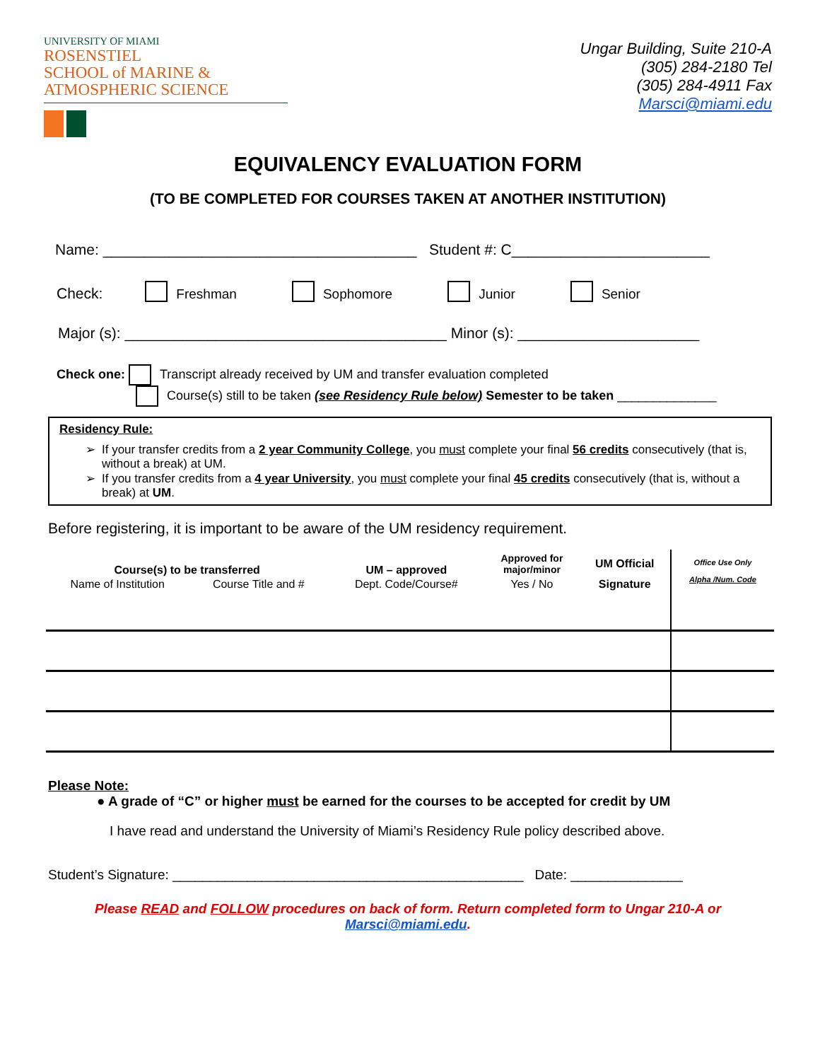UNIVERSITY OF MIAMI
ROSENSTIEL
SCHOOL of MARINE &
ATMOSPHERIC SCIENCE
Ungar Building, Suite 210-A
(305) 284-2180 Tel
(305) 284-4911 Fax
Marsci@miami.edu
EQUIVALENCY EVALUATION FORM
(TO BE COMPLETED FOR COURSES TAKEN AT ANOTHER INSTITUTION)
Name: ______________________________________ Student #: C________________________
Check:
Freshman
Sophomore
Junior
Senior
Major (s): _______________________________________ Minor (s): ______________________
Check one: Transcript already received by UM and transfer evaluation completed
Course(s) still to be taken (see Residency Rule below) Semester to be taken ______________
Residency Rule:
If your transfer credits from a 2 year Community College, you must complete your final 56 credits consecutively (that is, without a break) at UM.
If you transfer credits from a 4 year University, you must complete your final 45 credits consecutively (that is, without a break) at UM.
Before registering, it is important to be aware of the UM residency requirement.
| Course(s) to be transferred | | UM – approved | Approved for major/minor | UM Official | Office Use Only Alpha /Num. Code |
| Name of Institution | Course Title and # | Dept. Code/Course# | Yes / No | Signature | |
Please Note:
● A grade of “C” or higher must be earned for the courses to be accepted for credit by UM
I have read and understand the University of Miami’s Residency Rule policy described above.
Student’s Signature: _______________________________________________ Date: _______________
Please READ and FOLLOW procedures on back of form. Return completed form to Ungar 210-A or Marsci@miami.edu.